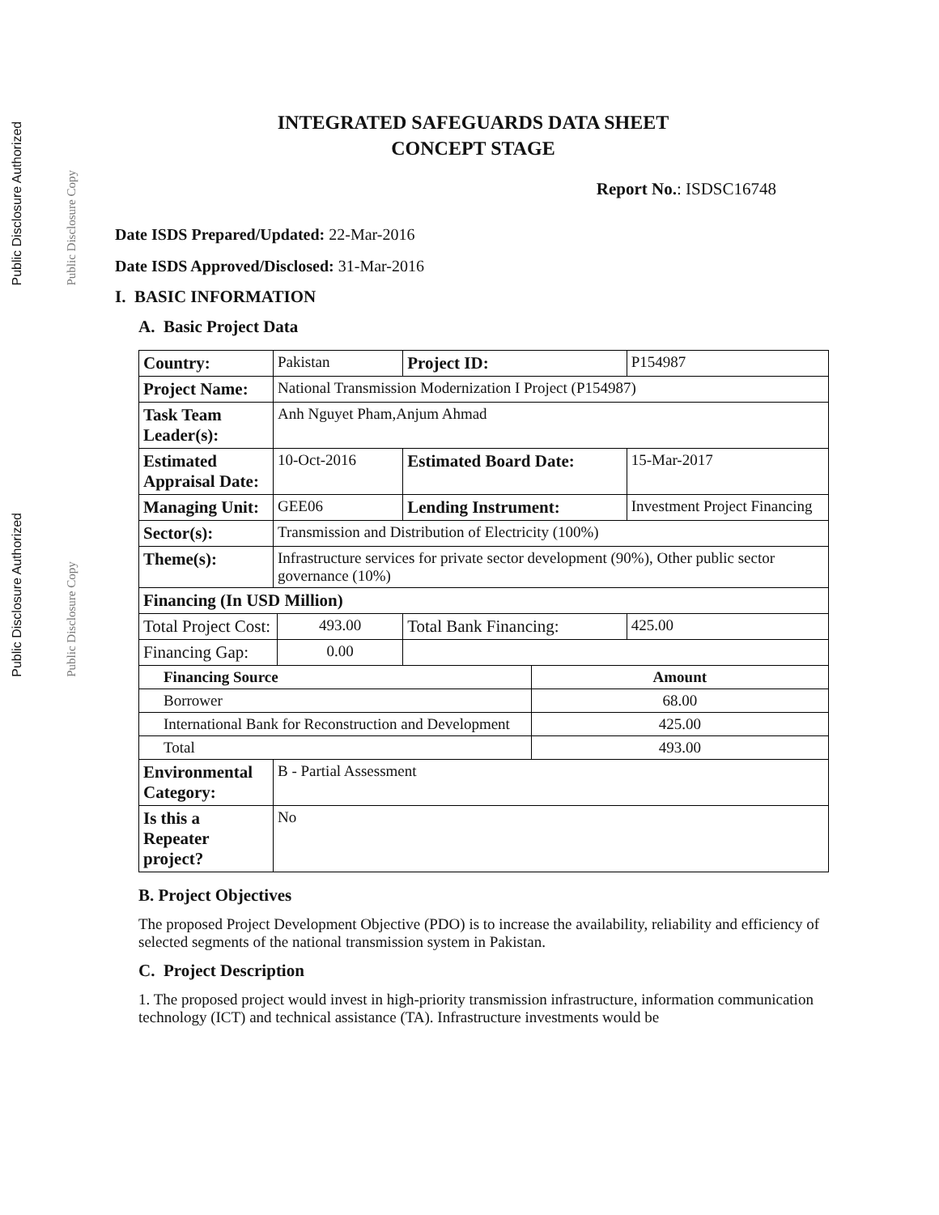Public Disclosure Authorized Public Disclosure Copy
Public Disclosure Authorized Public Disclosure Copy
INTEGRATED SAFEGUARDS DATA SHEET
CONCEPT STAGE
Report No.: ISDSC16748
Date ISDS Prepared/Updated: 22-Mar-2016
Date ISDS Approved/Disclosed: 31-Mar-2016
I. BASIC INFORMATION
A. Basic Project Data
| Country: | Pakistan | | | Project ID: | | P154987 |
| Project Name: | National Transmission Modernization I Project (P154987) | | | | | |
| Task Team Leader(s): | Anh Nguyet Pham,Anjum Ahmad | | | | | |
| Estimated Appraisal Date: | 10-Oct-2016 | | | Estimated Board Date: | | 15-Mar-2017 |
| Managing Unit: | GEE06 | | | Lending Instrument: | | Investment Project Financing |
| Sector(s): | Transmission and Distribution of Electricity (100%) | | | | | |
| Theme(s): | Infrastructure services for private sector development (90%), Other public sector governance (10%) | | | | | |
| Financing (In USD Million) | | | | | | |
| Total Project Cost: | | 493.00 | Total Bank Financing: | | | 425.00 |
| Financing Gap: | | 0.00 | | | | |
| Financing Source | | | | | Amount | |
| Borrower | | | | | 68.00 | |
| International Bank for Reconstruction and Development | | | | | 425.00 | |
| Total | | | | | 493.00 | |
| Environmental Category: | B - Partial Assessment | | | | | |
| Is this a Repeater project? | No | | | | | |
B. Project Objectives
The proposed Project Development Objective (PDO) is to increase the availability, reliability and efficiency of selected segments of the national transmission system in Pakistan.
C. Project Description
1. The proposed project would invest in high-priority transmission infrastructure, information communication technology (ICT) and technical assistance (TA). Infrastructure investments would be